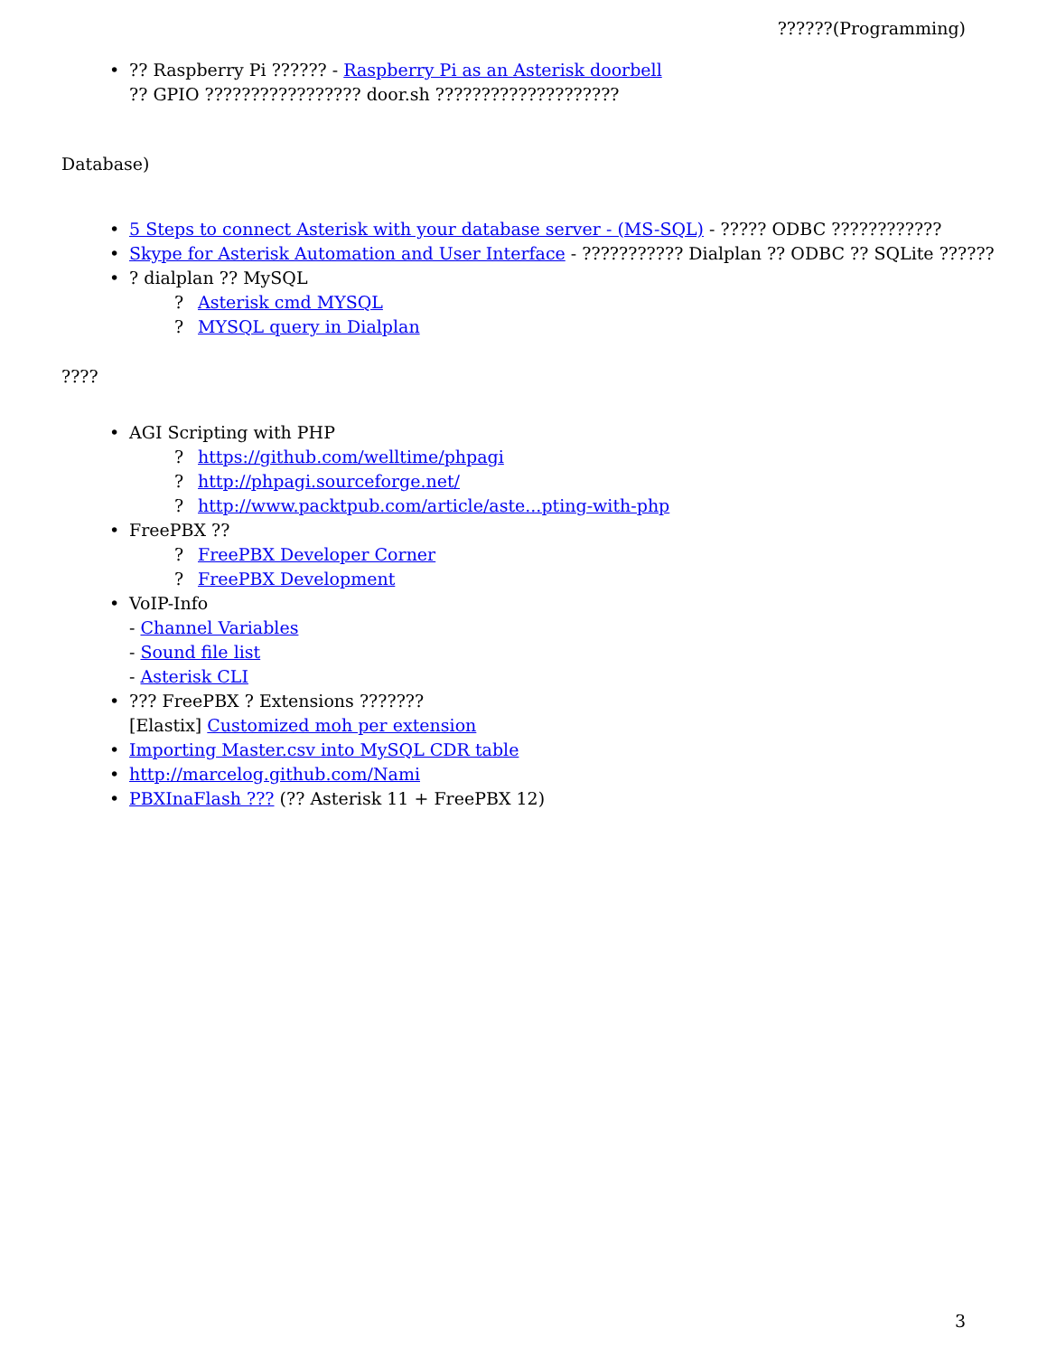??????(Programming)
•?? Raspberry Pi ?????? - Raspberry Pi as an Asterisk doorbell
?? GPIO ????????????????? door.sh ????????????????????
Database)
• 5 Steps to connect Asterisk with your database server - (MS-SQL) - ????? ODBC ????????????
• Skype for Asterisk Automation and User Interface - ??????????? Dialplan ?? ODBC ?? SQLite ??????
•? dialplan ?? MySQL
? Asterisk cmd MYSQL
? MYSQL query in Dialplan
????
• AGI Scripting with PHP
? https://github.com/welltime/phpagi
? http://phpagi.sourceforge.net/
? http://www.packtpub.com/article/aste...pting-with-php
• FreePBX ??
? FreePBX Developer Corner
? FreePBX Development
• VoIP-Info
- Channel Variables
- Sound file list
- Asterisk CLI
•??? FreePBX ? Extensions ???????
[Elastix] Customized moh per extension
• Importing Master.csv into MySQL CDR table
• http://marcelog.github.com/Nami
• PBXInaFlash ??? (?? Asterisk 11 + FreePBX 12)
3